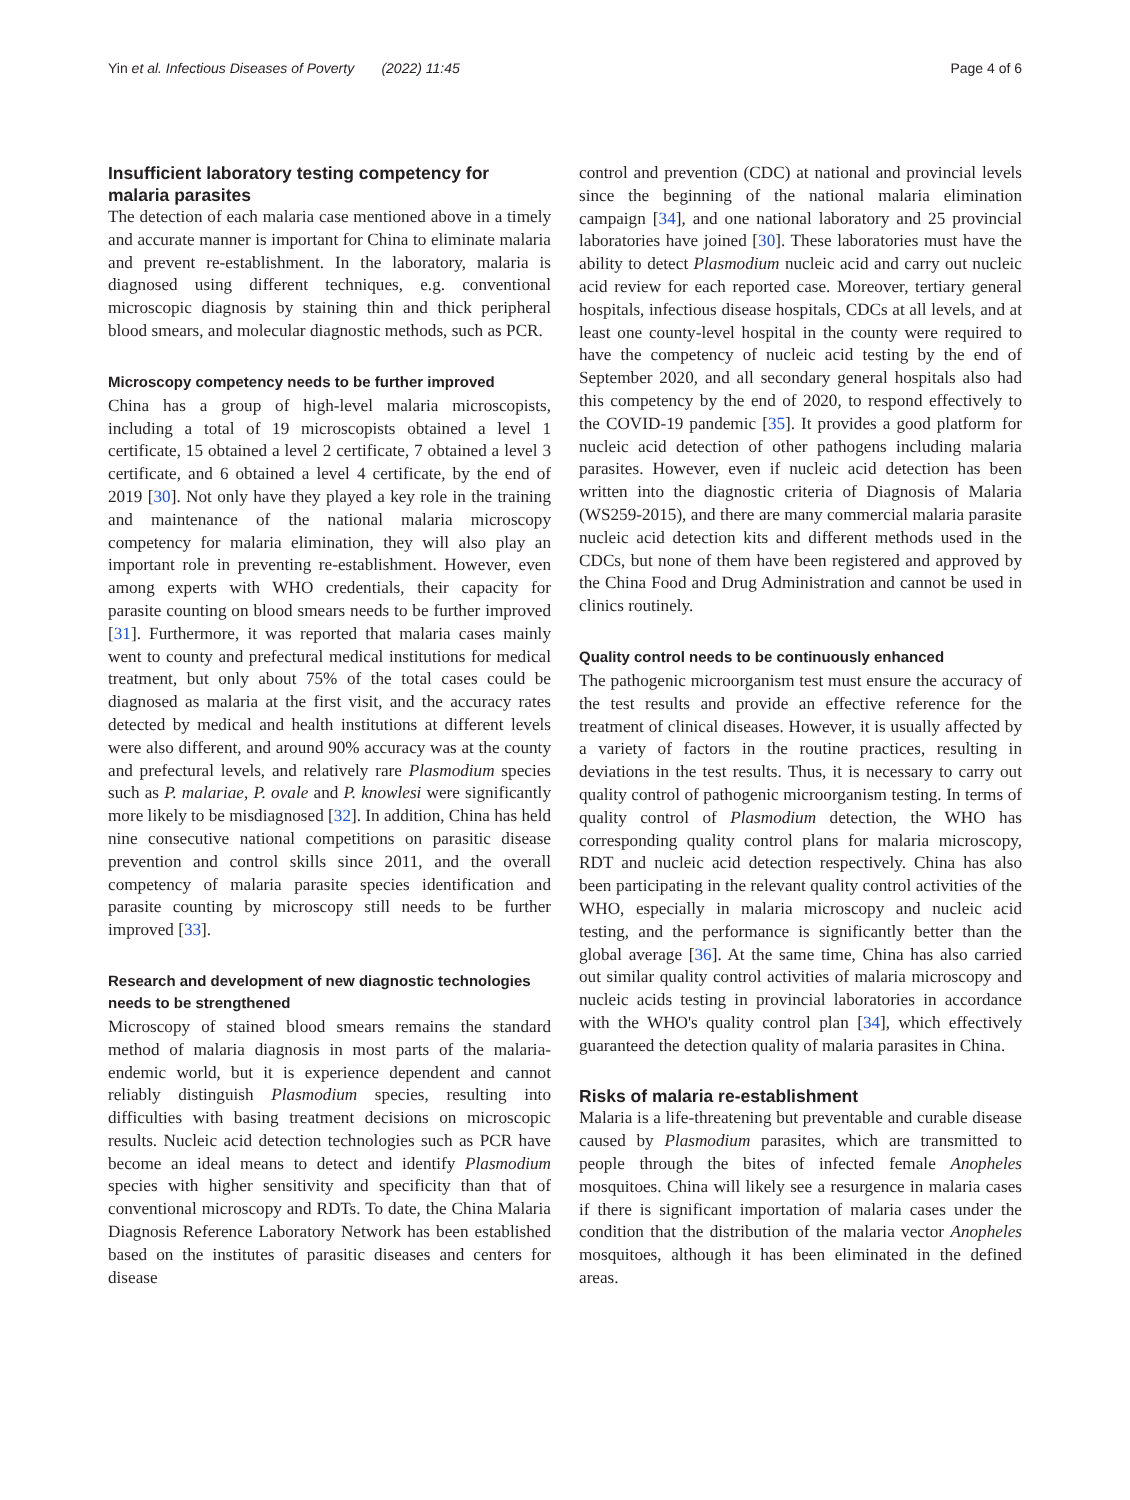Yin et al. Infectious Diseases of Poverty (2022) 11:45 Page 4 of 6
Insufficient laboratory testing competency for malaria parasites
The detection of each malaria case mentioned above in a timely and accurate manner is important for China to eliminate malaria and prevent re-establishment. In the laboratory, malaria is diagnosed using different techniques, e.g. conventional microscopic diagnosis by staining thin and thick peripheral blood smears, and molecular diagnostic methods, such as PCR.
Microscopy competency needs to be further improved
China has a group of high-level malaria microscopists, including a total of 19 microscopists obtained a level 1 certificate, 15 obtained a level 2 certificate, 7 obtained a level 3 certificate, and 6 obtained a level 4 certificate, by the end of 2019 [30]. Not only have they played a key role in the training and maintenance of the national malaria microscopy competency for malaria elimination, they will also play an important role in preventing re-establishment. However, even among experts with WHO credentials, their capacity for parasite counting on blood smears needs to be further improved [31]. Furthermore, it was reported that malaria cases mainly went to county and prefectural medical institutions for medical treatment, but only about 75% of the total cases could be diagnosed as malaria at the first visit, and the accuracy rates detected by medical and health institutions at different levels were also different, and around 90% accuracy was at the county and prefectural levels, and relatively rare Plasmodium species such as P. malariae, P. ovale and P. knowlesi were significantly more likely to be misdiagnosed [32]. In addition, China has held nine consecutive national competitions on parasitic disease prevention and control skills since 2011, and the overall competency of malaria parasite species identification and parasite counting by microscopy still needs to be further improved [33].
Research and development of new diagnostic technologies needs to be strengthened
Microscopy of stained blood smears remains the standard method of malaria diagnosis in most parts of the malaria-endemic world, but it is experience dependent and cannot reliably distinguish Plasmodium species, resulting into difficulties with basing treatment decisions on microscopic results. Nucleic acid detection technologies such as PCR have become an ideal means to detect and identify Plasmodium species with higher sensitivity and specificity than that of conventional microscopy and RDTs. To date, the China Malaria Diagnosis Reference Laboratory Network has been established based on the institutes of parasitic diseases and centers for disease
control and prevention (CDC) at national and provincial levels since the beginning of the national malaria elimination campaign [34], and one national laboratory and 25 provincial laboratories have joined [30]. These laboratories must have the ability to detect Plasmodium nucleic acid and carry out nucleic acid review for each reported case. Moreover, tertiary general hospitals, infectious disease hospitals, CDCs at all levels, and at least one county-level hospital in the county were required to have the competency of nucleic acid testing by the end of September 2020, and all secondary general hospitals also had this competency by the end of 2020, to respond effectively to the COVID-19 pandemic [35]. It provides a good platform for nucleic acid detection of other pathogens including malaria parasites. However, even if nucleic acid detection has been written into the diagnostic criteria of Diagnosis of Malaria (WS259-2015), and there are many commercial malaria parasite nucleic acid detection kits and different methods used in the CDCs, but none of them have been registered and approved by the China Food and Drug Administration and cannot be used in clinics routinely.
Quality control needs to be continuously enhanced
The pathogenic microorganism test must ensure the accuracy of the test results and provide an effective reference for the treatment of clinical diseases. However, it is usually affected by a variety of factors in the routine practices, resulting in deviations in the test results. Thus, it is necessary to carry out quality control of pathogenic microorganism testing. In terms of quality control of Plasmodium detection, the WHO has corresponding quality control plans for malaria microscopy, RDT and nucleic acid detection respectively. China has also been participating in the relevant quality control activities of the WHO, especially in malaria microscopy and nucleic acid testing, and the performance is significantly better than the global average [36]. At the same time, China has also carried out similar quality control activities of malaria microscopy and nucleic acids testing in provincial laboratories in accordance with the WHO's quality control plan [34], which effectively guaranteed the detection quality of malaria parasites in China.
Risks of malaria re-establishment
Malaria is a life-threatening but preventable and curable disease caused by Plasmodium parasites, which are transmitted to people through the bites of infected female Anopheles mosquitoes. China will likely see a resurgence in malaria cases if there is significant importation of malaria cases under the condition that the distribution of the malaria vector Anopheles mosquitoes, although it has been eliminated in the defined areas.